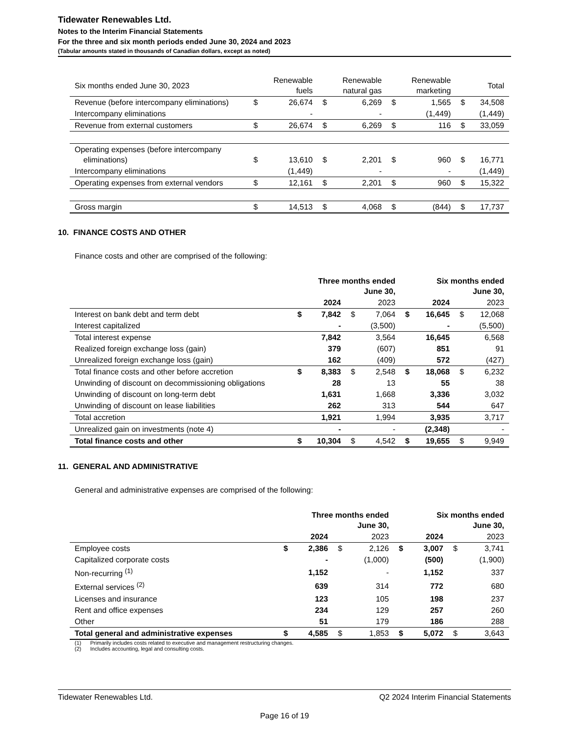Tidewater Renewables Ltd.
Notes to the Interim Financial Statements
For the three and six month periods ended June 30, 2024 and 2023
(Tabular amounts stated in thousands of Canadian dollars, except as noted)
| Six months ended June 30, 2023 | | Renewable fuels | | Renewable natural gas | | Renewable marketing | | Total |
| --- | --- | --- | --- | --- | --- | --- | --- | --- |
| Revenue (before intercompany eliminations) | $ | 26,674 | $ | 6,269 | $ | 1,565 | $ | 34,508 |
| Intercompany eliminations | | - | | - | | (1,449) | | (1,449) |
| Revenue from external customers | $ | 26,674 | $ | 6,269 | $ | 116 | $ | 33,059 |
| Operating expenses (before intercompany eliminations) | $ | 13,610 | $ | 2,201 | $ | 960 | $ | 16,771 |
| Intercompany eliminations | | (1,449) | | - | | - | | (1,449) |
| Operating expenses from external vendors | $ | 12,161 | $ | 2,201 | $ | 960 | $ | 15,322 |
| Gross margin | $ | 14,513 | $ | 4,068 | $ | (844) | $ | 17,737 |
10. FINANCE COSTS AND OTHER
Finance costs and other are comprised of the following:
| | Three months ended June 30, | | | | Six months ended June 30, | | | |
| --- | --- | --- | --- | --- | --- | --- | --- | --- |
| | | 2024 | | 2023 | | 2024 | | 2023 |
| Interest on bank debt and term debt | $ | 7,842 | $ | 7,064 | $ | 16,645 | $ | 12,068 |
| Interest capitalized | | - | | (3,500) | | - | | (5,500) |
| Total interest expense | | 7,842 | | 3,564 | | 16,645 | | 6,568 |
| Realized foreign exchange loss (gain) | | 379 | | (607) | | 851 | | 91 |
| Unrealized foreign exchange loss (gain) | | 162 | | (409) | | 572 | | (427) |
| Total finance costs and other before accretion | $ | 8,383 | $ | 2,548 | $ | 18,068 | $ | 6,232 |
| Unwinding of discount on decommissioning obligations | | 28 | | 13 | | 55 | | 38 |
| Unwinding of discount on long-term debt | | 1,631 | | 1,668 | | 3,336 | | 3,032 |
| Unwinding of discount on lease liabilities | | 262 | | 313 | | 544 | | 647 |
| Total accretion | | 1,921 | | 1,994 | | 3,935 | | 3,717 |
| Unrealized gain on investments (note 4) | | - | | - | | (2,348) | | - |
| Total finance costs and other | $ | 10,304 | $ | 4,542 | $ | 19,655 | $ | 9,949 |
11. GENERAL AND ADMINISTRATIVE
General and administrative expenses are comprised of the following:
| | Three months ended June 30, | | | | Six months ended June 30, | | | |
| --- | --- | --- | --- | --- | --- | --- | --- | --- |
| | | 2024 | | 2023 | | 2024 | | 2023 |
| Employee costs | $ | 2,386 | $ | 2,126 | $ | 3,007 | $ | 3,741 |
| Capitalized corporate costs | | - | | (1,000) | | (500) | | (1,900) |
| Non-recurring <sup>(1)</sup> | | 1,152 | | - | | 1,152 | | 337 |
| External services <sup>(2)</sup> | | 639 | | 314 | | 772 | | 680 |
| Licenses and insurance | | 123 | | 105 | | 198 | | 237 |
| Rent and office expenses | | 234 | | 129 | | 257 | | 260 |
| Other | | 51 | | 179 | | 186 | | 288 |
| Total general and administrative expenses | $ | 4,585 | $ | 1,853 | $ | 5,072 | $ | 3,643 |
(1) Primarily includes costs related to executive and management restructuring changes.
(2) Includes accounting, legal and consulting costs.
Tidewater Renewables Ltd. Q2 2024 Interim Financial Statements
Page 16 of 19